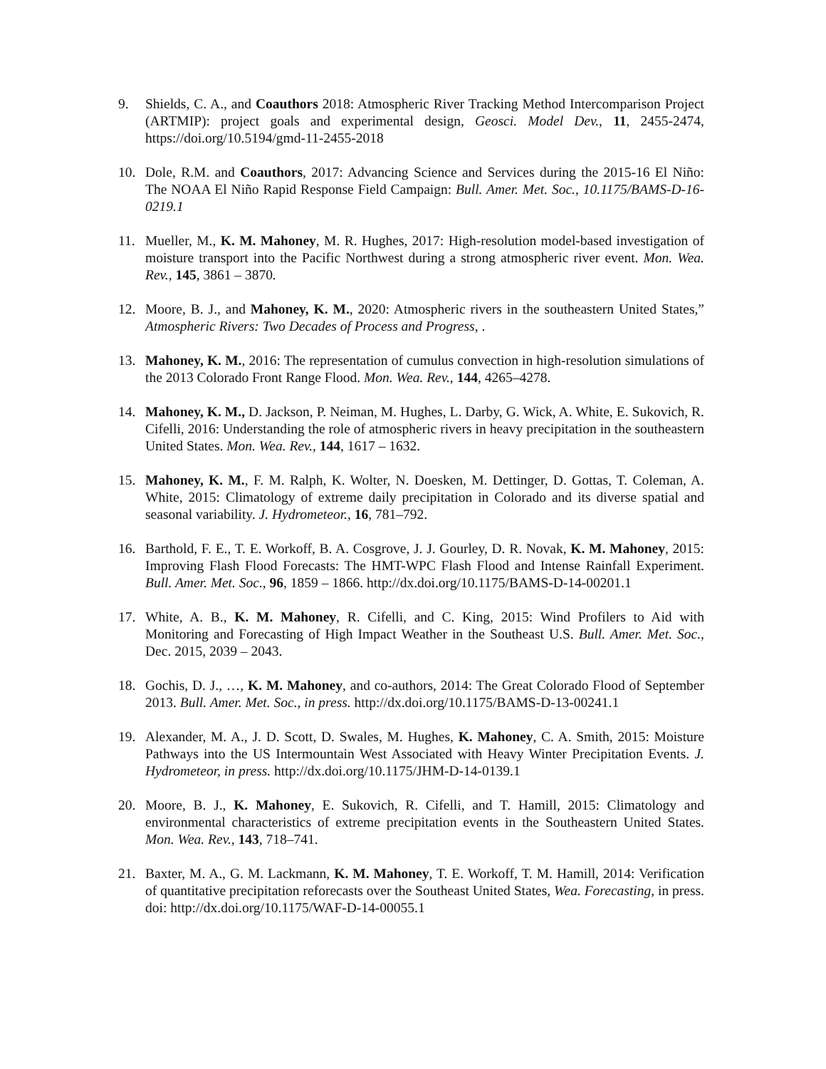9. Shields, C. A., and Coauthors 2018: Atmospheric River Tracking Method Intercomparison Project (ARTMIP): project goals and experimental design, Geosci. Model Dev., 11, 2455-2474, https://doi.org/10.5194/gmd-11-2455-2018
10. Dole, R.M. and Coauthors, 2017: Advancing Science and Services during the 2015-16 El Niño: The NOAA El Niño Rapid Response Field Campaign: Bull. Amer. Met. Soc., 10.1175/BAMS-D-16-0219.1
11. Mueller, M., K. M. Mahoney, M. R. Hughes, 2017: High-resolution model-based investigation of moisture transport into the Pacific Northwest during a strong atmospheric river event. Mon. Wea. Rev., 145, 3861 – 3870.
12. Moore, B. J., and Mahoney, K. M., 2020: Atmospheric rivers in the southeastern United States,” Atmospheric Rivers: Two Decades of Process and Progress, .
13. Mahoney, K. M., 2016: The representation of cumulus convection in high-resolution simulations of the 2013 Colorado Front Range Flood. Mon. Wea. Rev., 144, 4265–4278.
14. Mahoney, K. M., D. Jackson, P. Neiman, M. Hughes, L. Darby, G. Wick, A. White, E. Sukovich, R. Cifelli, 2016: Understanding the role of atmospheric rivers in heavy precipitation in the southeastern United States. Mon. Wea. Rev., 144, 1617 – 1632.
15. Mahoney, K. M., F. M. Ralph, K. Wolter, N. Doesken, M. Dettinger, D. Gottas, T. Coleman, A. White, 2015: Climatology of extreme daily precipitation in Colorado and its diverse spatial and seasonal variability. J. Hydrometeor., 16, 781–792.
16. Barthold, F. E., T. E. Workoff, B. A. Cosgrove, J. J. Gourley, D. R. Novak, K. M. Mahoney, 2015: Improving Flash Flood Forecasts: The HMT-WPC Flash Flood and Intense Rainfall Experiment. Bull. Amer. Met. Soc., 96, 1859 – 1866. http://dx.doi.org/10.1175/BAMS-D-14-00201.1
17. White, A. B., K. M. Mahoney, R. Cifelli, and C. King, 2015: Wind Profilers to Aid with Monitoring and Forecasting of High Impact Weather in the Southeast U.S. Bull. Amer. Met. Soc., Dec. 2015, 2039 – 2043.
18. Gochis, D. J., …, K. M. Mahoney, and co-authors, 2014: The Great Colorado Flood of September 2013. Bull. Amer. Met. Soc., in press. http://dx.doi.org/10.1175/BAMS-D-13-00241.1
19. Alexander, M. A., J. D. Scott, D. Swales, M. Hughes, K. Mahoney, C. A. Smith, 2015: Moisture Pathways into the US Intermountain West Associated with Heavy Winter Precipitation Events. J. Hydrometeor, in press. http://dx.doi.org/10.1175/JHM-D-14-0139.1
20. Moore, B. J., K. Mahoney, E. Sukovich, R. Cifelli, and T. Hamill, 2015: Climatology and environmental characteristics of extreme precipitation events in the Southeastern United States. Mon. Wea. Rev., 143, 718–741.
21. Baxter, M. A., G. M. Lackmann, K. M. Mahoney, T. E. Workoff, T. M. Hamill, 2014: Verification of quantitative precipitation reforecasts over the Southeast United States, Wea. Forecasting, in press. doi: http://dx.doi.org/10.1175/WAF-D-14-00055.1